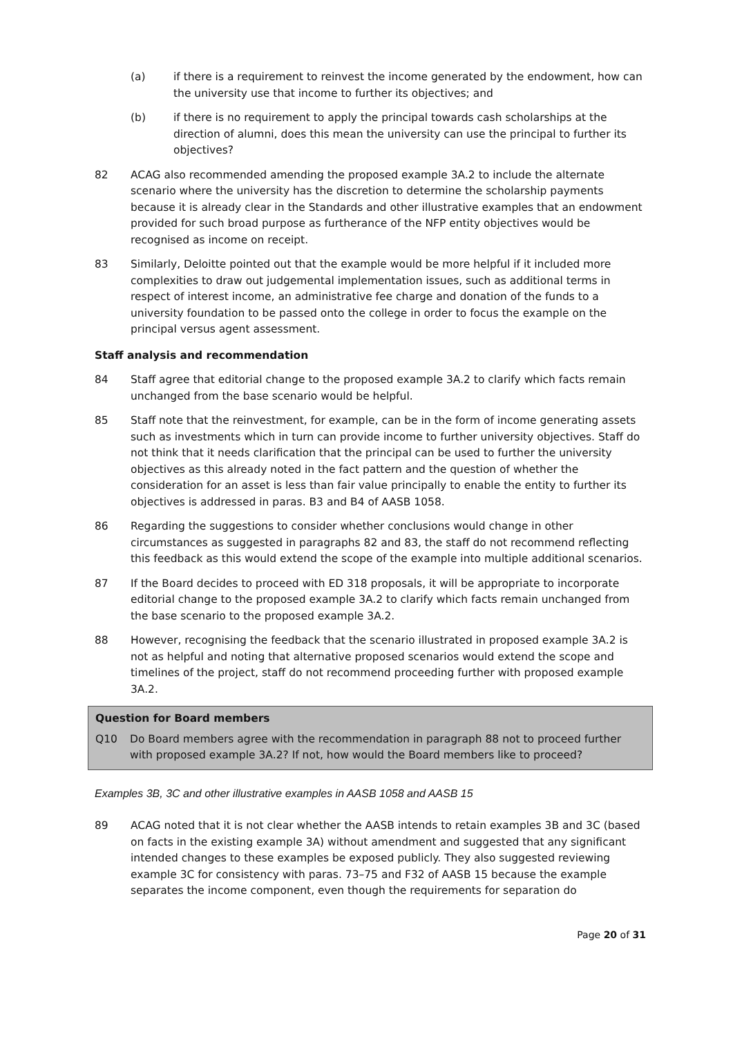(a) if there is a requirement to reinvest the income generated by the endowment, how can the university use that income to further its objectives; and
(b) if there is no requirement to apply the principal towards cash scholarships at the direction of alumni, does this mean the university can use the principal to further its objectives?
82 ACAG also recommended amending the proposed example 3A.2 to include the alternate scenario where the university has the discretion to determine the scholarship payments because it is already clear in the Standards and other illustrative examples that an endowment provided for such broad purpose as furtherance of the NFP entity objectives would be recognised as income on receipt.
83 Similarly, Deloitte pointed out that the example would be more helpful if it included more complexities to draw out judgemental implementation issues, such as additional terms in respect of interest income, an administrative fee charge and donation of the funds to a university foundation to be passed onto the college in order to focus the example on the principal versus agent assessment.
Staff analysis and recommendation
84 Staff agree that editorial change to the proposed example 3A.2 to clarify which facts remain unchanged from the base scenario would be helpful.
85 Staff note that the reinvestment, for example, can be in the form of income generating assets such as investments which in turn can provide income to further university objectives. Staff do not think that it needs clarification that the principal can be used to further the university objectives as this already noted in the fact pattern and the question of whether the consideration for an asset is less than fair value principally to enable the entity to further its objectives is addressed in paras. B3 and B4 of AASB 1058.
86 Regarding the suggestions to consider whether conclusions would change in other circumstances as suggested in paragraphs 82 and 83, the staff do not recommend reflecting this feedback as this would extend the scope of the example into multiple additional scenarios.
87 If the Board decides to proceed with ED 318 proposals, it will be appropriate to incorporate editorial change to the proposed example 3A.2 to clarify which facts remain unchanged from the base scenario to the proposed example 3A.2.
88 However, recognising the feedback that the scenario illustrated in proposed example 3A.2 is not as helpful and noting that alternative proposed scenarios would extend the scope and timelines of the project, staff do not recommend proceeding further with proposed example 3A.2.
Question for Board members
Q10 Do Board members agree with the recommendation in paragraph 88 not to proceed further with proposed example 3A.2? If not, how would the Board members like to proceed?
Examples 3B, 3C and other illustrative examples in AASB 1058 and AASB 15
89 ACAG noted that it is not clear whether the AASB intends to retain examples 3B and 3C (based on facts in the existing example 3A) without amendment and suggested that any significant intended changes to these examples be exposed publicly. They also suggested reviewing example 3C for consistency with paras. 73–75 and F32 of AASB 15 because the example separates the income component, even though the requirements for separation do
Page 20 of 31